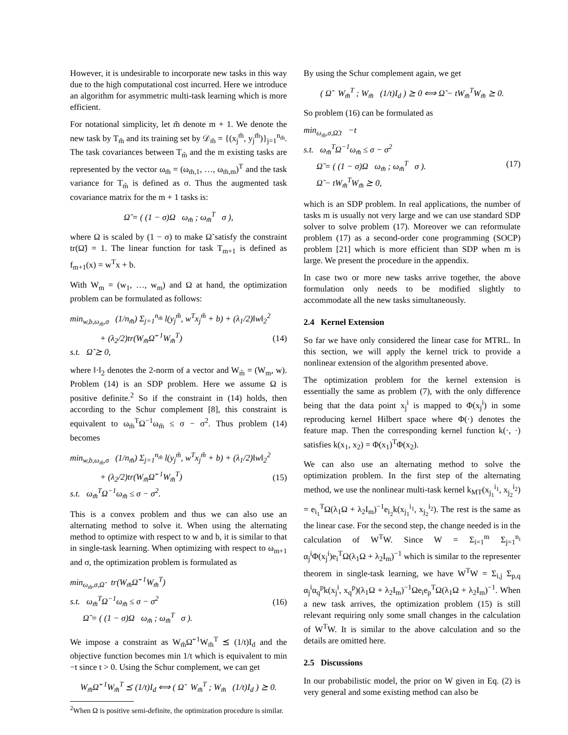However, it is undesirable to incorporate new tasks in this way due to the high computational cost incurred. Here we introduce an algorithm for asymmetric multi-task learning which is more efficient.
For notational simplicity, let m̃ denote m + 1. We denote the new task by T<sub>m̃</sub> and its training set by 𝒟<sub>m̃</sub> = {(x<sub>j</sub><sup>m̃</sup>, y<sub>j</sub><sup>m̃</sup>)}<sub>j=1</sub><sup>n<sub>m̃</sub></sup>. The task covariances between T<sub>m̃</sub> and the m existing tasks are represented by the vector ω<sub>m̃</sub> = (ω<sub>m̃,1</sub>, …, ω<sub>m̃,m</sub>)<sup>T</sup> and the task variance for T<sub>m̃</sub> is defined as σ. Thus the augmented task covariance matrix for the m + 1 tasks is:
Ω̃ = ( (1 − σ)Ω ω<sub>m̃</sub> ; ω<sub>m̃</sub><sup>T</sup> σ ),
where Ω is scaled by (1 − σ) to make Ω̃ satisfy the constraint tr(Ω̃) = 1. The linear function for task T<sub>m+1</sub> is defined as f<sub>m+1</sub>(x) = w<sup>T</sup>x + b.
With W<sub>m</sub> = (w<sub>1</sub>, …, w<sub>m</sub>) and Ω at hand, the optimization problem can be formulated as follows:
min<sub>w,b,ω<sub>m̃</sub>,σ</sub> (1/n<sub>m̃</sub>) Σ<sub>j=1</sub><sup>n<sub>m̃</sub></sup> l(y<sub>j</sub><sup>m̃</sup>, w<sup>T</sup>x<sub>j</sub><sup>m̃</sup> + b) + (λ<sub>1</sub>/2)‖w‖<sub>2</sub><sup>2</sup>
+ (λ<sub>2</sub>/2)tr(W<sub>m̃</sub>Ω̃<sup>−1</sup>W<sub>m̃</sub><sup>T</sup>)
s.t. Ω̃ ⪰ 0,
(14)
where ‖·‖<sub>2</sub> denotes the 2-norm of a vector and W<sub>m̃</sub> = (W<sub>m</sub>, w). Problem (14) is an SDP problem. Here we assume Ω is positive definite.<sup>2</sup> So if the constraint in (14) holds, then according to the Schur complement [8], this constraint is equivalent to ω<sub>m̃</sub><sup>T</sup>Ω<sup>−1</sup>ω<sub>m̃</sub> ≤ σ − σ<sup>2</sup>. Thus problem (14) becomes
min<sub>w,b,ω<sub>m̃</sub>,σ</sub> (1/n<sub>m̃</sub>) Σ<sub>j=1</sub><sup>n<sub>m̃</sub></sup> l(y<sub>j</sub><sup>m̃</sup>, w<sup>T</sup>x<sub>j</sub><sup>m̃</sup> + b) + (λ<sub>1</sub>/2)‖w‖<sub>2</sub><sup>2</sup>
+ (λ<sub>2</sub>/2)tr(W<sub>m̃</sub>Ω̃<sup>−1</sup>W<sub>m̃</sub><sup>T</sup>)
s.t. ω<sub>m̃</sub><sup>T</sup>Ω<sup>−1</sup>ω<sub>m̃</sub> ≤ σ − σ<sup>2</sup>.
(15)
This is a convex problem and thus we can also use an alternating method to solve it. When using the alternating method to optimize with respect to w and b, it is similar to that in single-task learning. When optimizing with respect to ω<sub>m+1</sub> and σ, the optimization problem is formulated as
min<sub>ω<sub>m̃</sub>,σ,Ω̃</sub> tr(W<sub>m̃</sub>Ω̃<sup>−1</sup>W<sub>m̃</sub><sup>T</sup>)
s.t. ω<sub>m̃</sub><sup>T</sup>Ω<sup>−1</sup>ω<sub>m̃</sub> ≤ σ − σ<sup>2</sup>
Ω̃ = ( (1 − σ)Ω ω<sub>m̃</sub> ; ω<sub>m̃</sub><sup>T</sup> σ ).
(16)
We impose a constraint as W<sub>m̃</sub>Ω̃<sup>−1</sup>W<sub>m̃</sub><sup>T</sup> ⪯ (1/t)I<sub>d</sub> and the objective function becomes min 1/t which is equivalent to min −t since t > 0. Using the Schur complement, we can get
W<sub>m̃</sub>Ω̃<sup>−1</sup>W<sub>m̃</sub><sup>T</sup> ⪯ (1/t)I<sub>d</sub> ⟺ ( Ω̃ W<sub>m̃</sub><sup>T</sup> ; W<sub>m̃</sub> (1/t)I<sub>d</sub> ) ⪰ 0.
<sup>2</sup> When Ω is positive semi-definite, the optimization procedure is similar.
By using the Schur complement again, we get
( Ω̃ W<sub>m̃</sub><sup>T</sup> ; W<sub>m̃</sub> (1/t)I<sub>d</sub> ) ⪰ 0 ⟺ Ω̃ − tW<sub>m̃</sub><sup>T</sup>W<sub>m̃</sub> ⪰ 0.
So problem (16) can be formulated as
min<sub>ω<sub>m̃</sub>,σ,Ω̃,t</sub> −t
s.t. ω<sub>m̃</sub><sup>T</sup>Ω<sup>−1</sup>ω<sub>m̃</sub> ≤ σ − σ<sup>2</sup>
Ω̃ = ( (1 − σ)Ω ω<sub>m̃</sub> ; ω<sub>m̃</sub><sup>T</sup> σ ).
Ω̃ − tW<sub>m̃</sub><sup>T</sup>W<sub>m̃</sub> ⪰ 0,
(17)
which is an SDP problem. In real applications, the number of tasks m is usually not very large and we can use standard SDP solver to solve problem (17). Moreover we can reformulate problem (17) as a second-order cone programming (SOCP) problem [21] which is more efficient than SDP when m is large. We present the procedure in the appendix.
In case two or more new tasks arrive together, the above formulation only needs to be modified slightly to accommodate all the new tasks simultaneously.
2.4 Kernel Extension
So far we have only considered the linear case for MTRL. In this section, we will apply the kernel trick to provide a nonlinear extension of the algorithm presented above.
The optimization problem for the kernel extension is essentially the same as problem (7), with the only difference being that the data point x<sub>j</sub><sup>i</sup> is mapped to Φ(x<sub>j</sub><sup>i</sup>) in some reproducing kernel Hilbert space where Φ(·) denotes the feature map. Then the corresponding kernel function k(·, ·) satisfies k(x<sub>1</sub>, x<sub>2</sub>) = Φ(x<sub>1</sub>)<sup>T</sup>Φ(x<sub>2</sub>).
We can also use an alternating method to solve the optimization problem. In the first step of the alternating method, we use the nonlinear multi-task kernel k<sub>MT</sub>(x<sub>j<sub>1</sub></sub><sup>i<sub>1</sub></sup>, x<sub>j<sub>2</sub></sub><sup>i<sub>2</sub></sup>) = e<sub>i<sub>1</sub></sub><sup>T</sup>Ω(λ<sub>1</sub>Ω + λ<sub>2</sub>I<sub>m</sub>)<sup>−1</sup>e<sub>i<sub>2</sub></sub>k(x<sub>j<sub>1</sub></sub><sup>i<sub>1</sub></sup>, x<sub>j<sub>2</sub></sub><sup>i<sub>2</sub></sup>). The rest is the same as the linear case. For the second step, the change needed is in the calculation of W<sup>T</sup>W. Since W = Σ<sub>i=1</sub><sup>m</sup> Σ<sub>j=1</sub><sup>n<sub>i</sub></sup> α<sub>j</sub><sup>i</sup>Φ(x<sub>j</sub><sup>i</sup>)e<sub>i</sub><sup>T</sup>Ω(λ<sub>1</sub>Ω + λ<sub>2</sub>I<sub>m</sub>)<sup>−1</sup> which is similar to the representer theorem in single-task learning, we have W<sup>T</sup>W = Σ<sub>i,j</sub> Σ<sub>p,q</sub> α<sub>j</sub><sup>i</sup>α<sub>q</sub><sup>p</sup>k(x<sub>j</sub><sup>i</sup>, x<sub>q</sub><sup>p</sup>)(λ<sub>1</sub>Ω + λ<sub>2</sub>I<sub>m</sub>)<sup>−1</sup>Ωe<sub>i</sub>e<sub>p</sub><sup>T</sup>Ω(λ<sub>1</sub>Ω + λ<sub>2</sub>I<sub>m</sub>)<sup>−1</sup>. When a new task arrives, the optimization problem (15) is still relevant requiring only some small changes in the calculation of W<sup>T</sup>W. It is similar to the above calculation and so the details are omitted here.
2.5 Discussions
In our probabilistic model, the prior on W given in Eq. (2) is very general and some existing method can also be